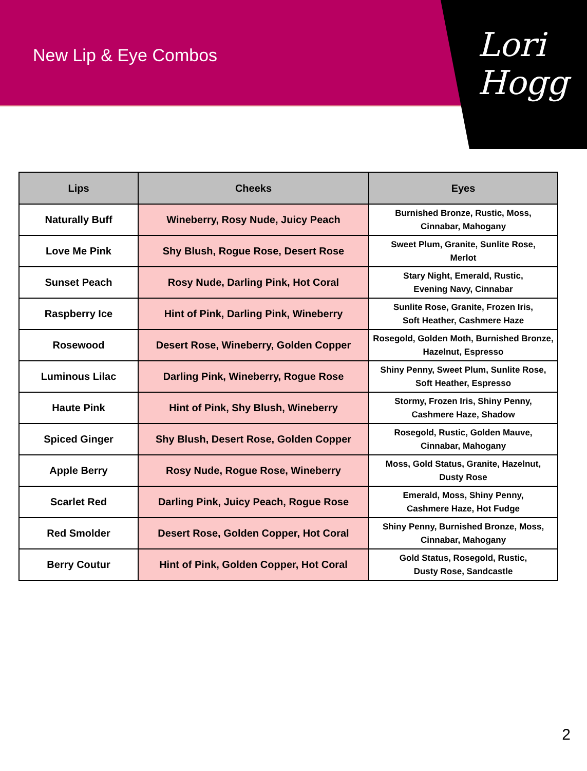New Lip & Eye Combos
Lori Hogg
| Lips | Cheeks | Eyes |
| --- | --- | --- |
| Naturally Buff | Wineberry, Rosy Nude, Juicy Peach | Burnished Bronze, Rustic, Moss, Cinnabar, Mahogany |
| Love Me Pink | Shy Blush, Rogue Rose, Desert Rose | Sweet Plum, Granite, Sunlite Rose, Merlot |
| Sunset Peach | Rosy Nude, Darling Pink, Hot Coral | Stary Night, Emerald, Rustic, Evening Navy, Cinnabar |
| Raspberry Ice | Hint of Pink, Darling Pink, Wineberry | Sunlite Rose, Granite, Frozen Iris, Soft Heather, Cashmere Haze |
| Rosewood | Desert Rose, Wineberry, Golden Copper | Rosegold, Golden Moth, Burnished Bronze, Hazelnut, Espresso |
| Luminous Lilac | Darling Pink, Wineberry, Rogue Rose | Shiny Penny, Sweet Plum, Sunlite Rose, Soft Heather, Espresso |
| Haute Pink | Hint of Pink, Shy Blush, Wineberry | Stormy, Frozen Iris, Shiny Penny, Cashmere Haze, Shadow |
| Spiced Ginger | Shy Blush, Desert Rose, Golden Copper | Rosegold, Rustic, Golden Mauve, Cinnabar, Mahogany |
| Apple Berry | Rosy Nude, Rogue Rose, Wineberry | Moss, Gold Status, Granite, Hazelnut, Dusty Rose |
| Scarlet Red | Darling Pink, Juicy Peach, Rogue Rose | Emerald, Moss, Shiny Penny, Cashmere Haze, Hot Fudge |
| Red Smolder | Desert Rose, Golden Copper, Hot Coral | Shiny Penny, Burnished Bronze, Moss, Cinnabar, Mahogany |
| Berry Coutur | Hint of Pink, Golden Copper, Hot Coral | Gold Status, Rosegold, Rustic, Dusty Rose, Sandcastle |
2